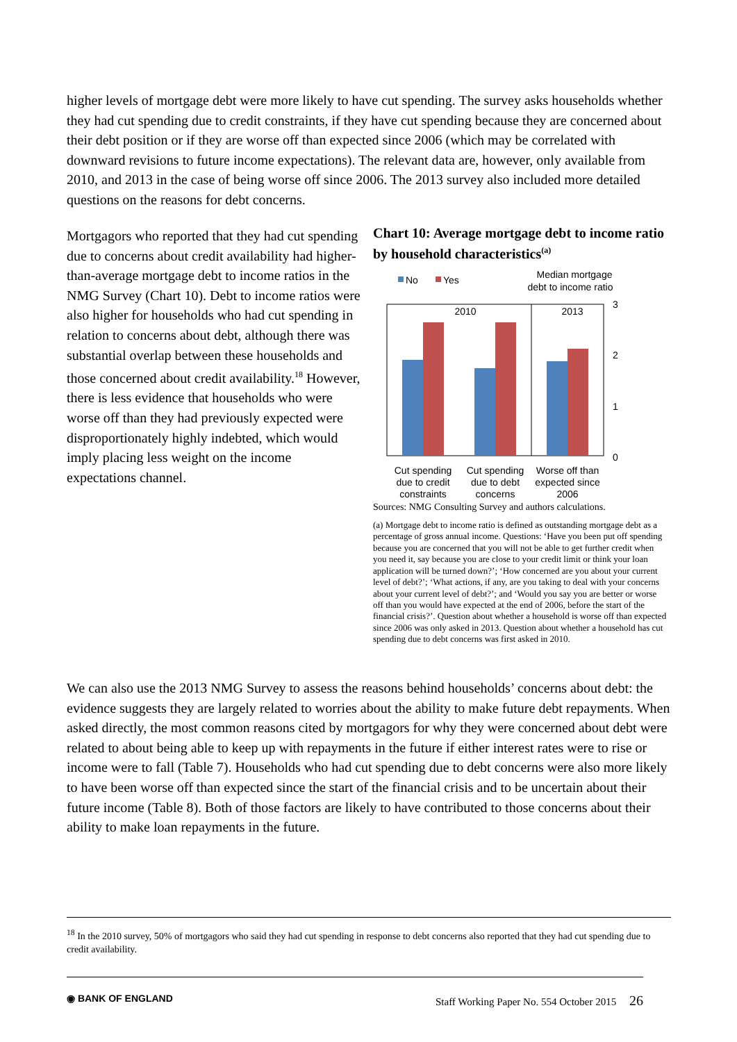higher levels of mortgage debt were more likely to have cut spending. The survey asks households whether they had cut spending due to credit constraints, if they have cut spending because they are concerned about their debt position or if they are worse off than expected since 2006 (which may be correlated with downward revisions to future income expectations). The relevant data are, however, only available from 2010, and 2013 in the case of being worse off since 2006. The 2013 survey also included more detailed questions on the reasons for debt concerns.
Mortgagors who reported that they had cut spending due to concerns about credit availability had higher-than-average mortgage debt to income ratios in the NMG Survey (Chart 10). Debt to income ratios were also higher for households who had cut spending in relation to concerns about debt, although there was substantial overlap between these households and those concerned about credit availability.<sup>18</sup> However, there is less evidence that households who were worse off than they had previously expected were disproportionately highly indebted, which would imply placing less weight on the income expectations channel.
Chart 10: Average mortgage debt to income ratio by household characteristics<sup>(a)</sup>
No
Yes
Median mortgage
debt to income ratio
2010
2013
3
2
1
0
Cut spending
due to credit
constraints
Cut spending
due to debt
concerns
Worse off than
expected since
2006
Sources: NMG Consulting Survey and authors calculations.
(a) Mortgage debt to income ratio is defined as outstanding mortgage debt as a percentage of gross annual income. Questions: ‘Have you been put off spending because you are concerned that you will not be able to get further credit when you need it, say because you are close to your credit limit or think your loan application will be turned down?’; ‘How concerned are you about your current level of debt?’; ‘What actions, if any, are you taking to deal with your concerns about your current level of debt?’; and ‘Would you say you are better or worse off than you would have expected at the end of 2006, before the start of the financial crisis?’. Question about whether a household is worse off than expected since 2006 was only asked in 2013. Question about whether a household has cut spending due to debt concerns was first asked in 2010.
We can also use the 2013 NMG Survey to assess the reasons behind households’ concerns about debt: the evidence suggests they are largely related to worries about the ability to make future debt repayments. When asked directly, the most common reasons cited by mortgagors for why they were concerned about debt were related to about being able to keep up with repayments in the future if either interest rates were to rise or income were to fall (Table 7). Households who had cut spending due to debt concerns were also more likely to have been worse off than expected since the start of the financial crisis and to be uncertain about their future income (Table 8). Both of those factors are likely to have contributed to those concerns about their ability to make loan repayments in the future.
<sup>18</sup> In the 2010 survey, 50% of mortgagors who said they had cut spending in response to debt concerns also reported that they had cut spending due to credit availability.
◉ BANK OF ENGLAND Staff Working Paper No. 554 October 2015 26